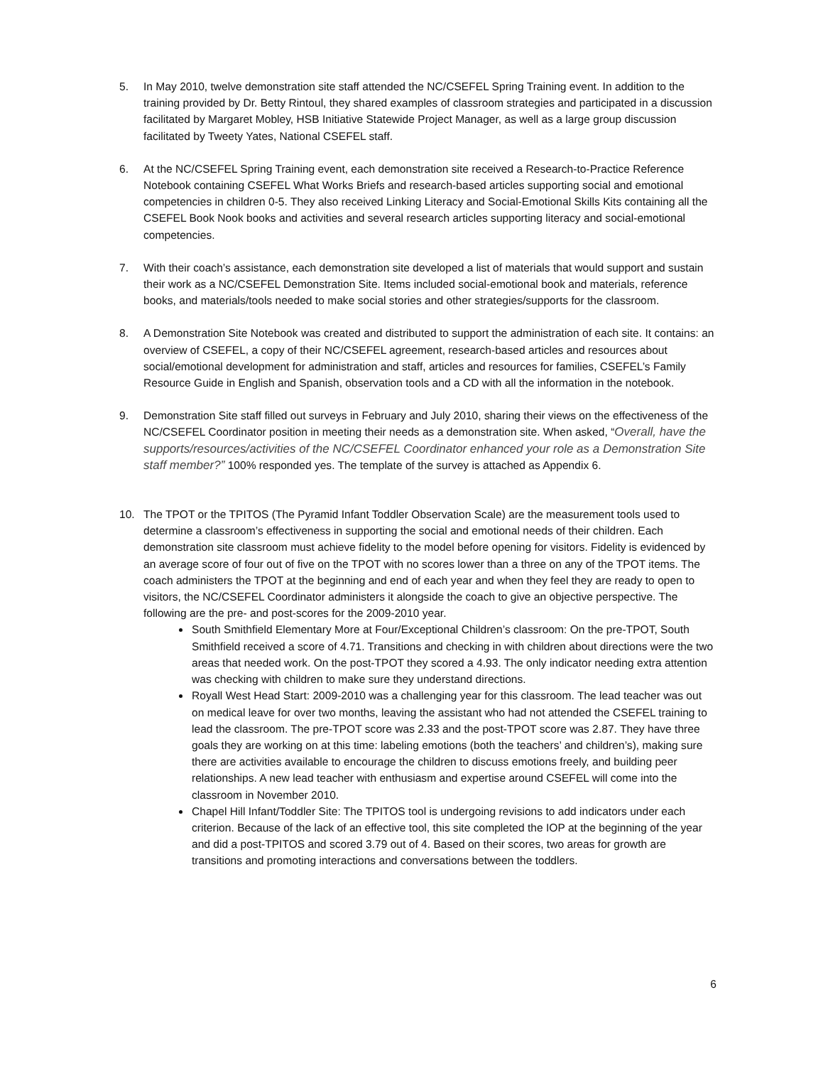5. In May 2010, twelve demonstration site staff attended the NC/CSEFEL Spring Training event. In addition to the training provided by Dr. Betty Rintoul, they shared examples of classroom strategies and participated in a discussion facilitated by Margaret Mobley, HSB Initiative Statewide Project Manager, as well as a large group discussion facilitated by Tweety Yates, National CSEFEL staff.
6. At the NC/CSEFEL Spring Training event, each demonstration site received a Research-to-Practice Reference Notebook containing CSEFEL What Works Briefs and research-based articles supporting social and emotional competencies in children 0-5. They also received Linking Literacy and Social-Emotional Skills Kits containing all the CSEFEL Book Nook books and activities and several research articles supporting literacy and social-emotional competencies.
7. With their coach’s assistance, each demonstration site developed a list of materials that would support and sustain their work as a NC/CSEFEL Demonstration Site. Items included social-emotional book and materials, reference books, and materials/tools needed to make social stories and other strategies/supports for the classroom.
8. A Demonstration Site Notebook was created and distributed to support the administration of each site. It contains: an overview of CSEFEL, a copy of their NC/CSEFEL agreement, research-based articles and resources about social/emotional development for administration and staff, articles and resources for families, CSEFEL’s Family Resource Guide in English and Spanish, observation tools and a CD with all the information in the notebook.
9. Demonstration Site staff filled out surveys in February and July 2010, sharing their views on the effectiveness of the NC/CSEFEL Coordinator position in meeting their needs as a demonstration site. When asked, “Overall, have the supports/resources/activities of the NC/CSEFEL Coordinator enhanced your role as a Demonstration Site staff member?” 100% responded yes. The template of the survey is attached as Appendix 6.
10. The TPOT or the TPITOS (The Pyramid Infant Toddler Observation Scale) are the measurement tools used to determine a classroom’s effectiveness in supporting the social and emotional needs of their children. Each demonstration site classroom must achieve fidelity to the model before opening for visitors. Fidelity is evidenced by an average score of four out of five on the TPOT with no scores lower than a three on any of the TPOT items. The coach administers the TPOT at the beginning and end of each year and when they feel they are ready to open to visitors, the NC/CSEFEL Coordinator administers it alongside the coach to give an objective perspective. The following are the pre- and post-scores for the 2009-2010 year.
South Smithfield Elementary More at Four/Exceptional Children’s classroom: On the pre-TPOT, South Smithfield received a score of 4.71. Transitions and checking in with children about directions were the two areas that needed work. On the post-TPOT they scored a 4.93. The only indicator needing extra attention was checking with children to make sure they understand directions.
Royall West Head Start: 2009-2010 was a challenging year for this classroom. The lead teacher was out on medical leave for over two months, leaving the assistant who had not attended the CSEFEL training to lead the classroom. The pre-TPOT score was 2.33 and the post-TPOT score was 2.87. They have three goals they are working on at this time: labeling emotions (both the teachers’ and children’s), making sure there are activities available to encourage the children to discuss emotions freely, and building peer relationships. A new lead teacher with enthusiasm and expertise around CSEFEL will come into the classroom in November 2010.
Chapel Hill Infant/Toddler Site: The TPITOS tool is undergoing revisions to add indicators under each criterion. Because of the lack of an effective tool, this site completed the IOP at the beginning of the year and did a post-TPITOS and scored 3.79 out of 4. Based on their scores, two areas for growth are transitions and promoting interactions and conversations between the toddlers.
6